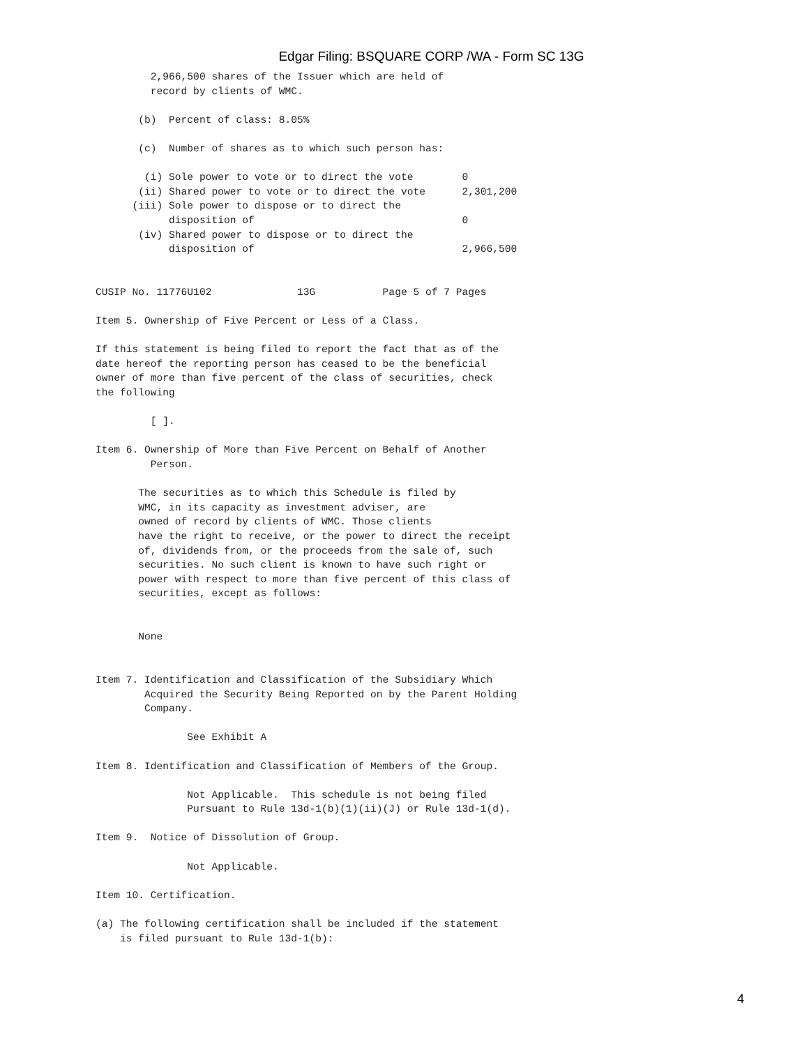Edgar Filing: BSQUARE CORP /WA - Form SC 13G
         2,966,500 shares of the Issuer which are held of
         record by clients of WMC.

       (b)  Percent of class: 8.05%

       (c)  Number of shares as to which such person has:

        (i) Sole power to vote or to direct the vote        0
       (ii) Shared power to vote or to direct the vote      2,301,200
      (iii) Sole power to dispose or to direct the
            disposition of                                  0
       (iv) Shared power to dispose or to direct the
            disposition of                                  2,966,500


CUSIP No. 11776U102              13G           Page 5 of 7 Pages

Item 5. Ownership of Five Percent or Less of a Class.

If this statement is being filed to report the fact that as of the
date hereof the reporting person has ceased to be the beneficial
owner of more than five percent of the class of securities, check
the following

         [ ].

Item 6. Ownership of More than Five Percent on Behalf of Another
         Person.

       The securities as to which this Schedule is filed by
       WMC, in its capacity as investment adviser, are
       owned of record by clients of WMC. Those clients
       have the right to receive, or the power to direct the receipt
       of, dividends from, or the proceeds from the sale of, such
       securities. No such client is known to have such right or
       power with respect to more than five percent of this class of
       securities, except as follows:


       None


Item 7. Identification and Classification of the Subsidiary Which
        Acquired the Security Being Reported on by the Parent Holding
        Company.

               See Exhibit A

Item 8. Identification and Classification of Members of the Group.

               Not Applicable.  This schedule is not being filed
               Pursuant to Rule 13d-1(b)(1)(ii)(J) or Rule 13d-1(d).

Item 9.  Notice of Dissolution of Group.

               Not Applicable.

Item 10. Certification.

(a) The following certification shall be included if the statement
    is filed pursuant to Rule 13d-1(b):
4